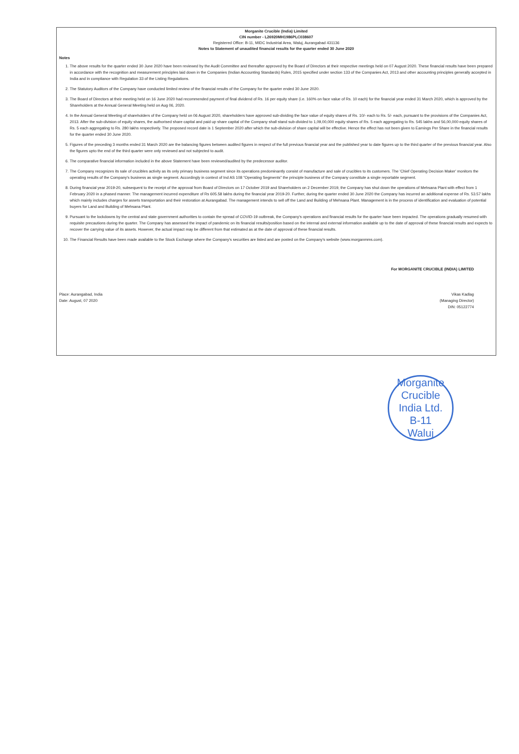Morganite Crucible (India) Limited
CIN number - L26920MH1986PLC038607
Registered Office: B-11, MIDC Industrial Area, Waluj, Aurangabad 431136
Notes to Statement of unaudited financial results for the quarter ended 30 June 2020
Notes
1. The above results for the quarter ended 30 June 2020 have been reviewed by the Audit Committee and thereafter approved by the Board of Directors at their respective meetings held on 07 August 2020. These financial results have been prepared in accordance with the recognition and measurement principles laid down in the Companies (Indian Accounting Standards) Rules, 2015 specified under section 133 of the Companies Act, 2013 and other accounting principles generally accepted in India and in compliance with Regulation 33 of the Listing Regulations.
2. The Statutory Auditors of the Company have conducted limited review of the financial results of the Company for the quarter ended 30 June 2020.
3. The Board of Directors at their meeting held on 16 June 2020 had recommended payment of final dividend of Rs. 16 per equity share (i.e. 160% on face value of Rs. 10 each) for the financial year ended 31 March 2020, which is approved by the Shareholders at the Annual General Meeting held on Aug 06, 2020.
4. In the Annual General Meeting of shareholders of the Company held on 06 August 2020, shareholders have approved sub-dividing the face value of equity shares of Rs. 10/- each to Rs. 5/- each, pursuant to the provisions of the Companies Act, 2013. After the sub-division of equity shares, the authorised share capital and paid up share capital of the Company shall stand sub-divided to 1,09,00,000 equity shares of Rs. 5 each aggregating to Rs. 545 lakhs and 56,00,000 equity shares of Rs. 5 each aggregating to Rs. 280 lakhs respectively. The proposed record date is 1 September 2020 after which the sub-division of share capital will be effective. Hence the effect has not been given to Earnings Per Share in the financial results for the quarter ended 30 June 2020.
5. Figures of the preceding 3 months ended 31 March 2020 are the balancing figures between audited figures in respect of the full previous financial year and the published year to date figures up to the third quarter of the previous financial year. Also the figures upto the end of the third quarter were only reviewed and not subjected to audit.
6. The comparative financial information included in the above Statement have been reviewed/audited by the predecessor auditor.
7. The Company recognizes its sale of crucibles activity as its only primary business segment since its operations predominantly consist of manufacture and sale of crucibles to its customers. The 'Chief Operating Decision Maker' monitors the operating results of the Company's business as single segment. Accordingly in context of Ind AS 108 "Operating Segments" the principle business of the Company constitute a single reportable segment.
8. During financial year 2019-20, subsequent to the receipt of the approval from Board of Directors on 17 October 2019 and Shareholders on 2 December 2019, the Company has shut down the operations of Mehsana Plant with effect from 1 February 2020 in a phased manner. The management incurred expenditure of Rs 605.58 lakhs during the financial year 2019-20. Further, during the quarter ended 30 June 2020 the Company has incurred an additional expense of Rs. 53.57 lakhs which mainly includes charges for assets transportation and their restoration at Aurangabad. The management intends to sell off the Land and Building of Mehsana Plant. Management is in the process of identification and evaluation of potential buyers for Land and Building of Mehsana Plant.
9. Pursuant to the lockdowns by the central and state government authorities to contain the spread of COVID-19 outbreak, the Company's operations and financial results for the quarter have been impacted. The operations gradually resumed with requisite precautions during the quarter. The Company has assessed the impact of pandemic on its financial results/position based on the internal and external information available up to the date of approval of these financial results and expects to recover the carrying value of its assets. However, the actual impact may be different from that estimated as at the date of approval of these financial results.
10. The Financial Results have been made available to the Stock Exchange where the Company's securities are listed and are posted on the Company's website (www.morganmms.com).
Place: Aurangabad, India
Date: August, 07 2020
For MORGANITE CRUCIBLE (INDIA) LIMITED
Vikas Kadlag
(Managing Director)
DIN: 05122774
Morganite Crucible India Ltd.
B-11
Waluj